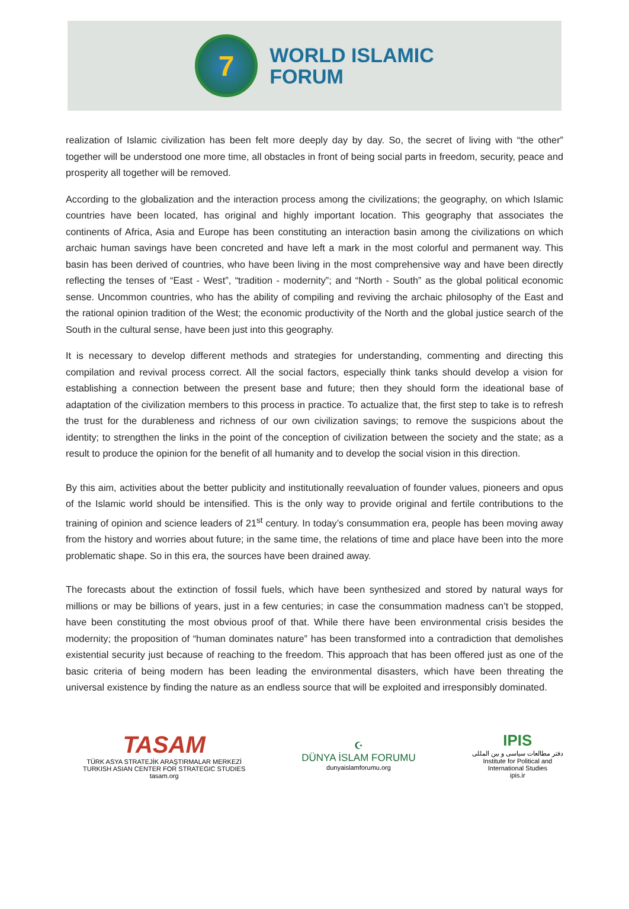7
WORLD ISLAMIC
FORUM
realization of Islamic civilization has been felt more deeply day by day. So, the secret of living with “the other” together will be understood one more time, all obstacles in front of being social parts in freedom, security, peace and prosperity all together will be removed.
According to the globalization and the interaction process among the civilizations; the geography, on which Islamic countries have been located, has original and highly important location. This geography that associates the continents of Africa, Asia and Europe has been constituting an interaction basin among the civilizations on which archaic human savings have been concreted and have left a mark in the most colorful and permanent way. This basin has been derived of countries, who have been living in the most comprehensive way and have been directly reflecting the tenses of “East - West”, “tradition - modernity”; and “North - South” as the global political economic sense. Uncommon countries, who has the ability of compiling and reviving the archaic philosophy of the East and the rational opinion tradition of the West; the economic productivity of the North and the global justice search of the South in the cultural sense, have been just into this geography.
It is necessary to develop different methods and strategies for understanding, commenting and directing this compilation and revival process correct. All the social factors, especially think tanks should develop a vision for establishing a connection between the present base and future; then they should form the ideational base of adaptation of the civilization members to this process in practice. To actualize that, the first step to take is to refresh the trust for the durableness and richness of our own civilization savings; to remove the suspicions about the identity; to strengthen the links in the point of the conception of civilization between the society and the state; as a result to produce the opinion for the benefit of all humanity and to develop the social vision in this direction.
By this aim, activities about the better publicity and institutionally reevaluation of founder values, pioneers and opus of the Islamic world should be intensified. This is the only way to provide original and fertile contributions to the training of opinion and science leaders of 21<sup>st</sup> century. In today’s consummation era, people has been moving away from the history and worries about future; in the same time, the relations of time and place have been into the more problematic shape. So in this era, the sources have been drained away.
The forecasts about the extinction of fossil fuels, which have been synthesized and stored by natural ways for millions or may be billions of years, just in a few centuries; in case the consummation madness can’t be stopped, have been constituting the most obvious proof of that. While there have been environmental crisis besides the modernity; the proposition of “human dominates nature” has been transformed into a contradiction that demolishes existential security just because of reaching to the freedom. This approach that has been offered just as one of the basic criteria of being modern has been leading the environmental disasters, which have been threating the universal existence by finding the nature as an endless source that will be exploited and irresponsibly dominated.
TASAM
TÜRK ASYA STRATEJİK ARAŞTIRMALAR MERKEZİ
TURKISH ASIAN CENTER FOR STRATEGIC STUDIES
tasam.org
☪
DÜNYA İSLAM FORUMU
dunyaislamforumu.org
IPIS
دفتر مطالعات سیاسی و بین المللی
Institute for Political and
International Studies
ipis.ir